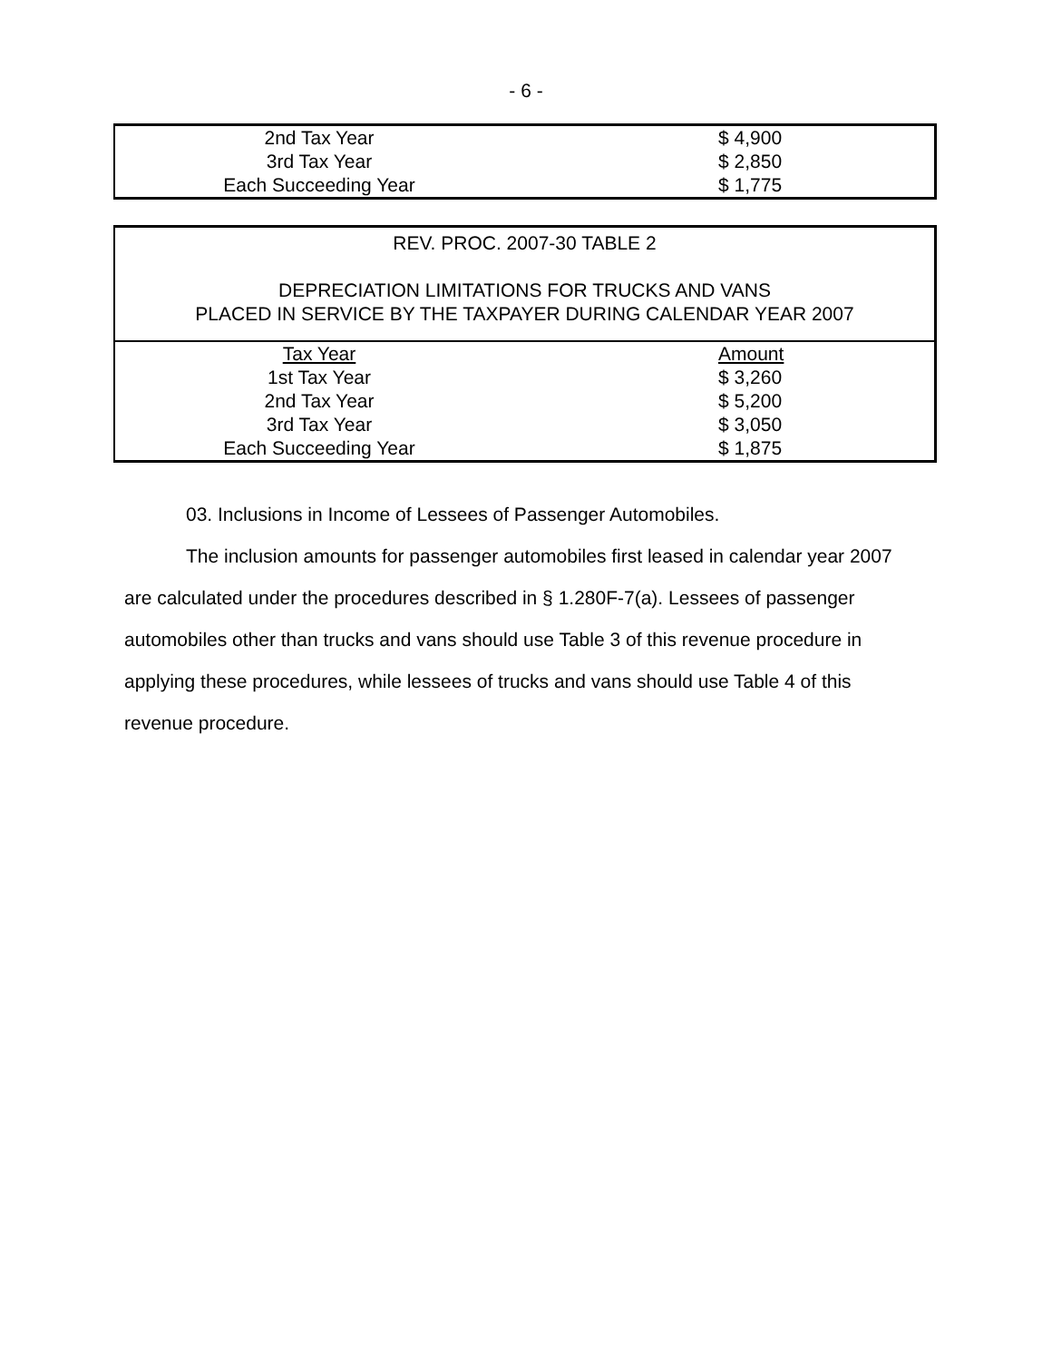- 6 -
| 2nd Tax Year | $ 4,900 |
| 3rd Tax Year | $ 2,850 |
| Each Succeeding Year | $ 1,775 |
| REV. PROC. 2007-30 TABLE 2 DEPRECIATION LIMITATIONS FOR TRUCKS AND VANS PLACED IN SERVICE BY THE TAXPAYER DURING CALENDAR YEAR 2007 | |
| Tax Year | Amount |
| 1st Tax Year | $ 3,260 |
| 2nd Tax Year | $ 5,200 |
| 3rd Tax Year | $ 3,050 |
| Each Succeeding Year | $ 1,875 |
03. Inclusions in Income of Lessees of Passenger Automobiles.
The inclusion amounts for passenger automobiles first leased in calendar year 2007 are calculated under the procedures described in § 1.280F-7(a). Lessees of passenger automobiles other than trucks and vans should use Table 3 of this revenue procedure in applying these procedures, while lessees of trucks and vans should use Table 4 of this revenue procedure.